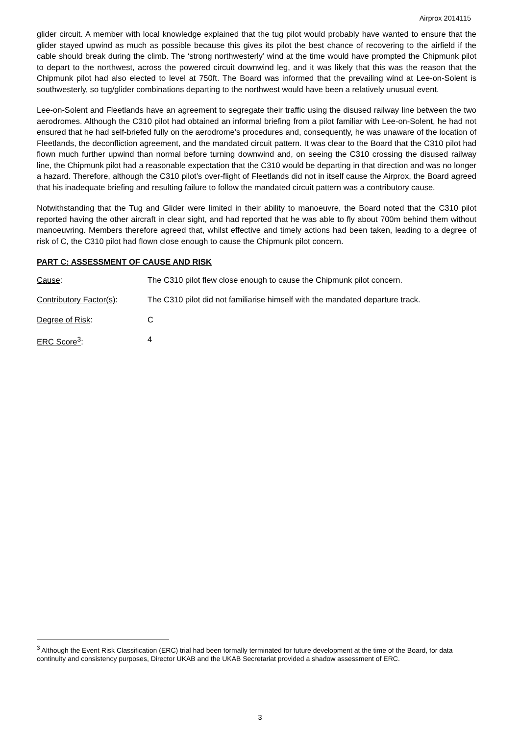Airprox 2014115
glider circuit. A member with local knowledge explained that the tug pilot would probably have wanted to ensure that the glider stayed upwind as much as possible because this gives its pilot the best chance of recovering to the airfield if the cable should break during the climb. The ‘strong northwesterly’ wind at the time would have prompted the Chipmunk pilot to depart to the northwest, across the powered circuit downwind leg, and it was likely that this was the reason that the Chipmunk pilot had also elected to level at 750ft. The Board was informed that the prevailing wind at Lee-on-Solent is southwesterly, so tug/glider combinations departing to the northwest would have been a relatively unusual event.
Lee-on-Solent and Fleetlands have an agreement to segregate their traffic using the disused railway line between the two aerodromes. Although the C310 pilot had obtained an informal briefing from a pilot familiar with Lee-on-Solent, he had not ensured that he had self-briefed fully on the aerodrome’s procedures and, consequently, he was unaware of the location of Fleetlands, the deconfliction agreement, and the mandated circuit pattern. It was clear to the Board that the C310 pilot had flown much further upwind than normal before turning downwind and, on seeing the C310 crossing the disused railway line, the Chipmunk pilot had a reasonable expectation that the C310 would be departing in that direction and was no longer a hazard. Therefore, although the C310 pilot’s over-flight of Fleetlands did not in itself cause the Airprox, the Board agreed that his inadequate briefing and resulting failure to follow the mandated circuit pattern was a contributory cause.
Notwithstanding that the Tug and Glider were limited in their ability to manoeuvre, the Board noted that the C310 pilot reported having the other aircraft in clear sight, and had reported that he was able to fly about 700m behind them without manoeuvring. Members therefore agreed that, whilst effective and timely actions had been taken, leading to a degree of risk of C, the C310 pilot had flown close enough to cause the Chipmunk pilot concern.
PART C: ASSESSMENT OF CAUSE AND RISK
Cause: The C310 pilot flew close enough to cause the Chipmunk pilot concern.
Contributory Factor(s):
The C310 pilot did not familiarise himself with the mandated departure track.
Degree of Risk: C
ERC Score<sup>3</sup>: 4
<sup>3</sup> Although the Event Risk Classification (ERC) trial had been formally terminated for future development at the time of the Board, for data continuity and consistency purposes, Director UKAB and the UKAB Secretariat provided a shadow assessment of ERC.
3